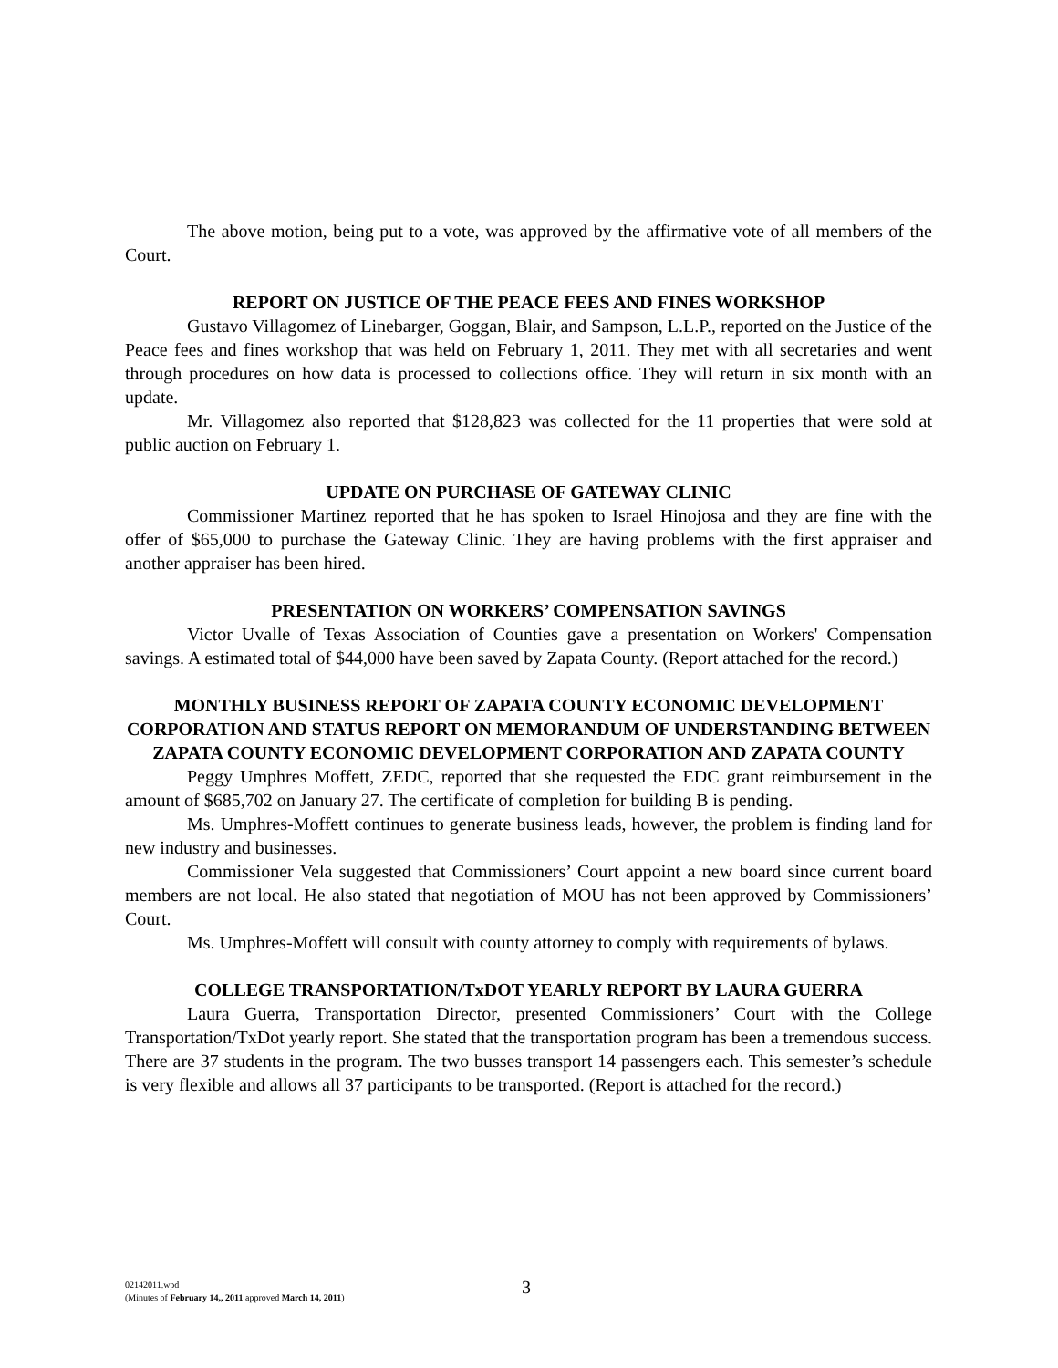The above motion, being put to a vote, was approved by the affirmative vote of all members of the Court.
REPORT ON JUSTICE OF THE PEACE FEES AND FINES WORKSHOP
Gustavo Villagomez of Linebarger, Goggan, Blair, and Sampson, L.L.P., reported on the Justice of the Peace fees and fines workshop that was held on February 1, 2011. They met with all secretaries and went through procedures on how data is processed to collections office. They will return in six month with an update.
Mr. Villagomez also reported that $128,823 was collected for the 11 properties that were sold at public auction on February 1.
UPDATE ON PURCHASE OF GATEWAY CLINIC
Commissioner Martinez reported that he has spoken to Israel Hinojosa and they are fine with the offer of $65,000 to purchase the Gateway Clinic. They are having problems with the first appraiser and another appraiser has been hired.
PRESENTATION ON WORKERS’ COMPENSATION SAVINGS
Victor Uvalle of Texas Association of Counties gave a presentation on Workers' Compensation savings. A estimated total of $44,000 have been saved by Zapata County. (Report attached for the record.)
MONTHLY BUSINESS REPORT OF ZAPATA COUNTY ECONOMIC DEVELOPMENT CORPORATION AND STATUS REPORT ON MEMORANDUM OF UNDERSTANDING BETWEEN ZAPATA COUNTY ECONOMIC DEVELOPMENT CORPORATION AND ZAPATA COUNTY
Peggy Umphres Moffett, ZEDC, reported that she requested the EDC grant reimbursement in the amount of $685,702 on January 27. The certificate of completion for building B is pending.
Ms. Umphres-Moffett continues to generate business leads, however, the problem is finding land for new industry and businesses.
Commissioner Vela suggested that Commissioners’ Court appoint a new board since current board members are not local. He also stated that negotiation of MOU has not been approved by Commissioners’ Court.
Ms. Umphres-Moffett will consult with county attorney to comply with requirements of bylaws.
COLLEGE TRANSPORTATION/TxDOT YEARLY REPORT BY LAURA GUERRA
Laura Guerra, Transportation Director, presented Commissioners’ Court with the College Transportation/TxDot yearly report. She stated that the transportation program has been a tremendous success. There are 37 students in the program. The two busses transport 14 passengers each. This semester’s schedule is very flexible and allows all 37 participants to be transported. (Report is attached for the record.)
02142011.wpd
(Minutes of February 14,, 2011 approved March 14, 2011)
3